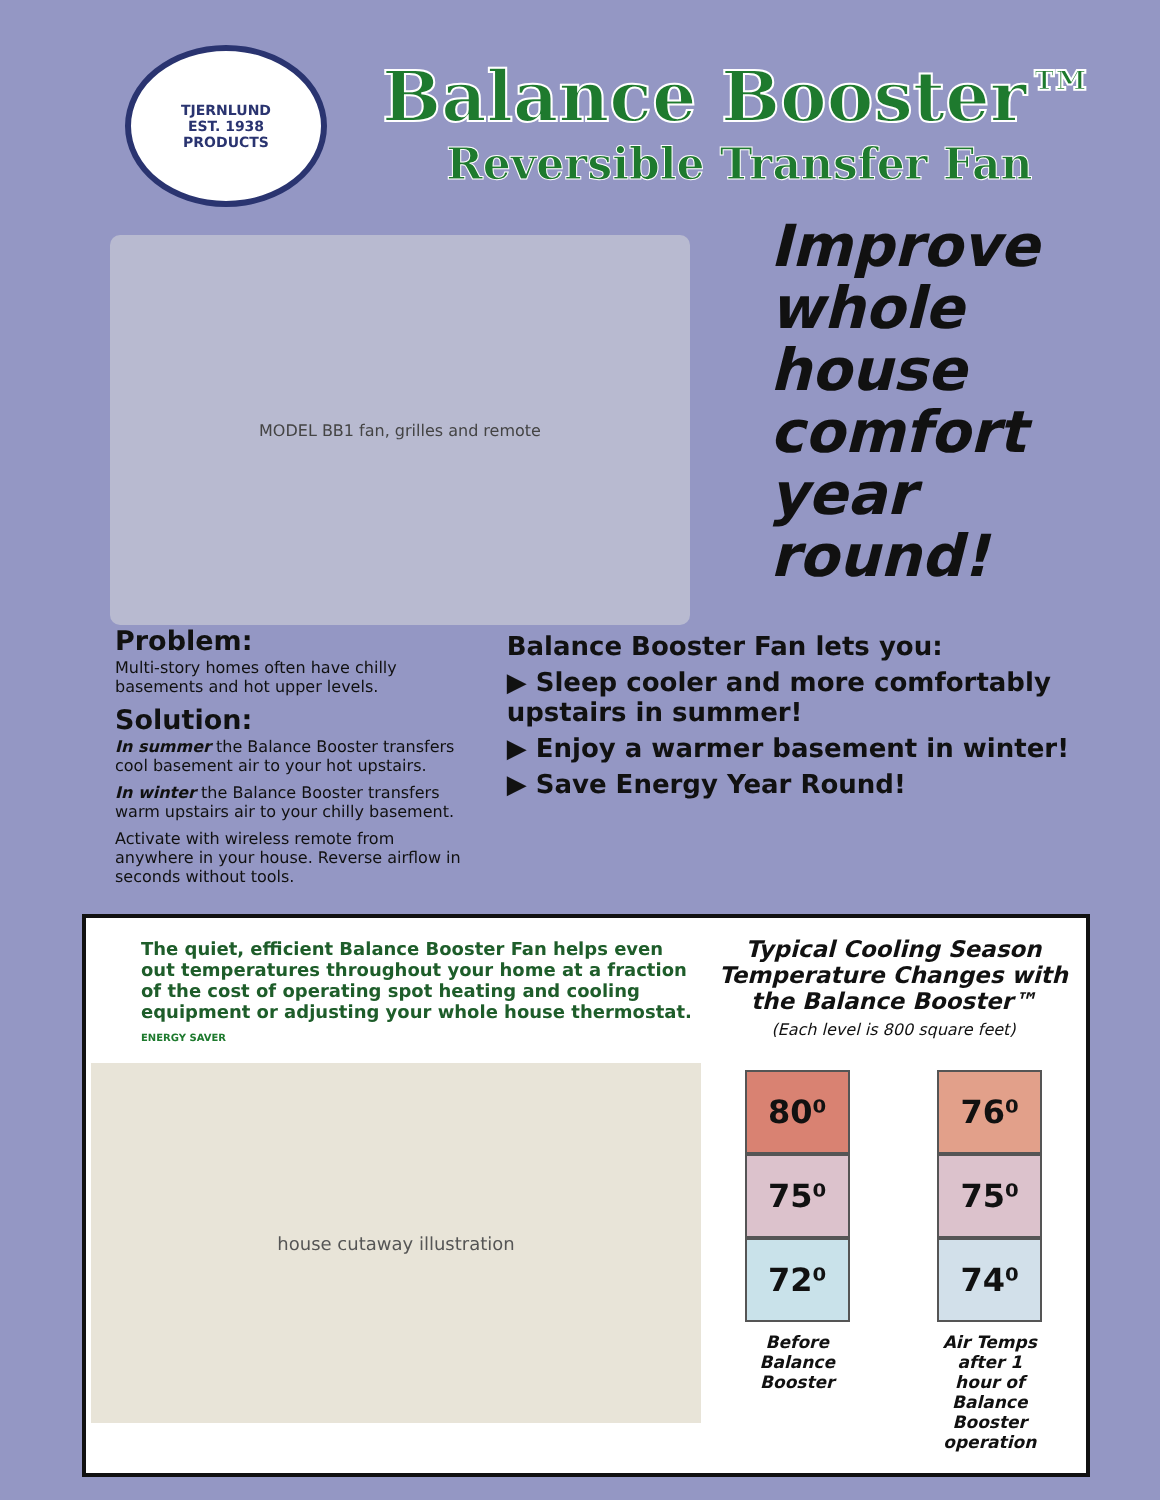TJERNLUND
EST. 1938
PRODUCTS
Balance Booster™
Reversible Transfer Fan
MODEL BB1 fan, grilles and remote
Improve
whole
house
comfort
year
round!
Problem:
Multi-story homes often have chilly basements and hot upper levels.
Solution:
In summer the Balance Booster transfers cool basement air to your hot upstairs.
In winter the Balance Booster transfers warm upstairs air to your chilly basement.
Activate with wireless remote from anywhere in your house. Reverse airflow in seconds without tools.
Balance Booster Fan lets you:
▶ Sleep cooler and more comfortably upstairs in summer!
▶ Enjoy a warmer basement in winter!
▶ Save Energy Year Round!
The quiet, efficient Balance Booster Fan helps even out temperatures throughout your home at a fraction of the cost of operating spot heating and cooling equipment or adjusting your whole house thermostat.
ENERGY SAVER
house cutaway illustration
Typical Cooling Season Temperature Changes with the Balance Booster™
(Each level is 800 square feet)
80⁰
75⁰
72⁰
Before Balance Booster
76⁰
75⁰
74⁰
Air Temps after 1 hour of Balance Booster operation